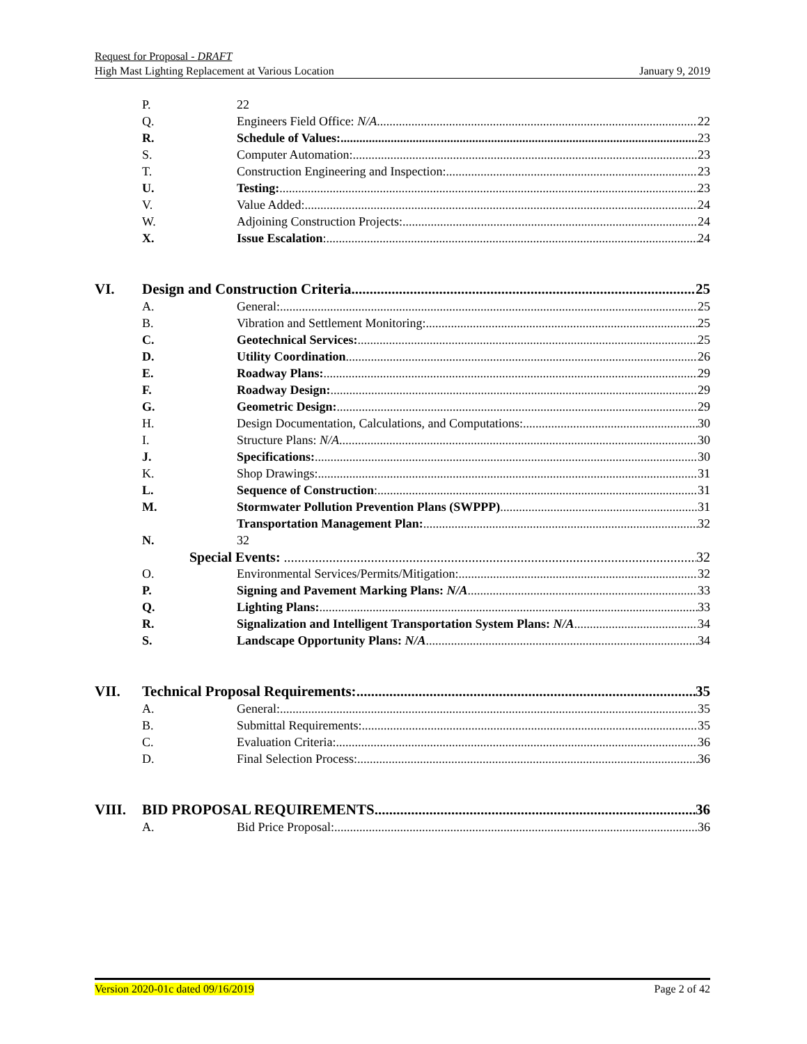Request for Proposal - DRAFT
High Mast Lighting Replacement at Various Location January 9, 2019
P. 22
Q. Engineers Field Office: N/A 22
R. Schedule of Values: 23
S. Computer Automation: 23
T. Construction Engineering and Inspection: 23
U. Testing: 23
V. Value Added: 24
W. Adjoining Construction Projects: 24
X. Issue Escalation: 24
VI. Design and Construction Criteria. 25
A. General: 25
B. Vibration and Settlement Monitoring: 25
C. Geotechnical Services: 25
D. Utility Coordination 26
E. Roadway Plans: 29
F. Roadway Design: 29
G. Geometric Design: 29
H. Design Documentation, Calculations, and Computations: 30
I. Structure Plans: N/A 30
J. Specifications: 30
K. Shop Drawings: 31
L. Sequence of Construction: 31
M. Stormwater Pollution Prevention Plans (SWPPP) 31
Transportation Management Plan: 32
N. 32
Special Events: 32
O. Environmental Services/Permits/Mitigation: 32
P. Signing and Pavement Marking Plans: N/A 33
Q. Lighting Plans: 33
R. Signalization and Intelligent Transportation System Plans: N/A 34
S. Landscape Opportunity Plans: N/A 34
VII. Technical Proposal Requirements: 35
A. General: 35
B. Submittal Requirements: 35
C. Evaluation Criteria: 36
D. Final Selection Process: 36
VIII. BID PROPOSAL REQUIREMENTS. 36
A. Bid Price Proposal: 36
Version 2020-01c dated 09/16/2019 Page 2 of 42